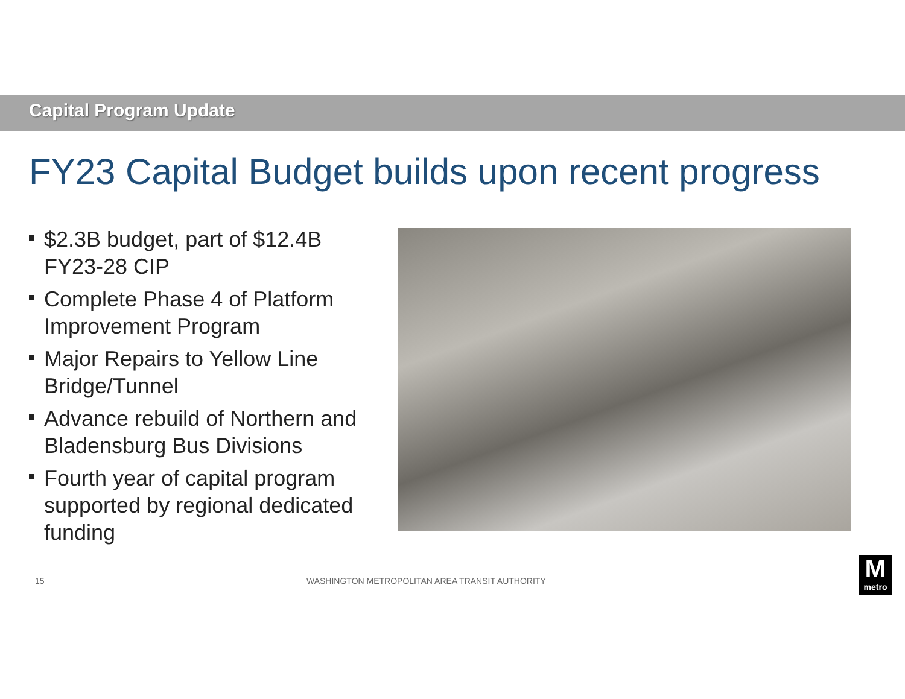Capital Program Update
FY23 Capital Budget builds upon recent progress
$2.3B budget, part of $12.4B FY23-28 CIP
Complete Phase 4 of Platform Improvement Program
Major Repairs to Yellow Line Bridge/Tunnel
Advance rebuild of Northern and Bladensburg Bus Divisions
Fourth year of capital program supported by regional dedicated funding
15
WASHINGTON METROPOLITAN AREA TRANSIT AUTHORITY
M
metro